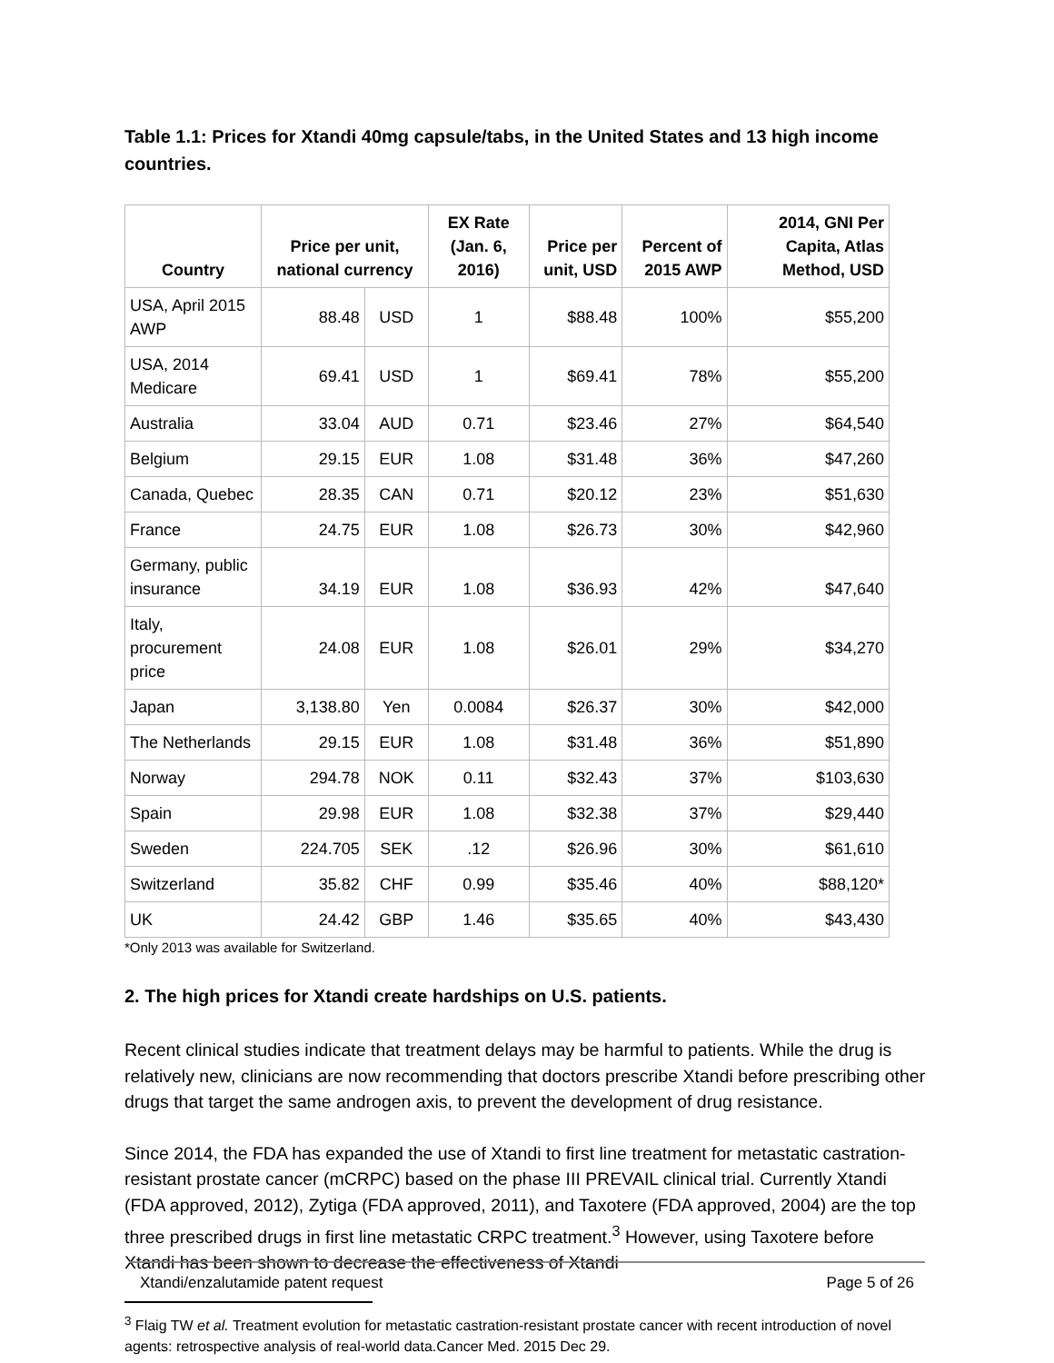Table 1.1: Prices for Xtandi 40mg capsule/tabs, in the United States and 13 high income countries.
| Country | Price per unit, national currency | | EX Rate (Jan. 6, 2016) | Price per unit, USD | Percent of 2015 AWP | 2014, GNI Per Capita, Atlas Method, USD |
| --- | --- | --- | --- | --- | --- | --- |
| USA, April 2015 AWP | 88.48 | USD | 1 | $88.48 | 100% | $55,200 |
| USA, 2014 Medicare | 69.41 | USD | 1 | $69.41 | 78% | $55,200 |
| Australia | 33.04 | AUD | 0.71 | $23.46 | 27% | $64,540 |
| Belgium | 29.15 | EUR | 1.08 | $31.48 | 36% | $47,260 |
| Canada, Quebec | 28.35 | CAN | 0.71 | $20.12 | 23% | $51,630 |
| France | 24.75 | EUR | 1.08 | $26.73 | 30% | $42,960 |
| Germany, public insurance | 34.19 | EUR | 1.08 | $36.93 | 42% | $47,640 |
| Italy, procurement price | 24.08 | EUR | 1.08 | $26.01 | 29% | $34,270 |
| Japan | 3,138.80 | Yen | 0.0084 | $26.37 | 30% | $42,000 |
| The Netherlands | 29.15 | EUR | 1.08 | $31.48 | 36% | $51,890 |
| Norway | 294.78 | NOK | 0.11 | $32.43 | 37% | $103,630 |
| Spain | 29.98 | EUR | 1.08 | $32.38 | 37% | $29,440 |
| Sweden | 224.705 | SEK | .12 | $26.96 | 30% | $61,610 |
| Switzerland | 35.82 | CHF | 0.99 | $35.46 | 40% | $88,120* |
| UK | 24.42 | GBP | 1.46 | $35.65 | 40% | $43,430 |
*Only 2013 was available for Switzerland.
2. The high prices for Xtandi create hardships on U.S. patients.
Recent clinical studies indicate that treatment delays may be harmful to patients. While the drug is relatively new, clinicians are now recommending that doctors prescribe Xtandi before prescribing other drugs that target the same androgen axis, to prevent the development of drug resistance.
Since 2014, the FDA has expanded the use of Xtandi to first line treatment for metastatic castration-resistant prostate cancer (mCRPC) based on the phase III PREVAIL clinical trial. Currently Xtandi (FDA approved, 2012), Zytiga (FDA approved, 2011), and Taxotere (FDA approved, 2004) are the top three prescribed drugs in first line metastatic CRPC treatment.<sup>3</sup> However, using Taxotere before Xtandi has been shown to decrease the effectiveness of Xtandi
<sup>3</sup> Flaig TW et al. Treatment evolution for metastatic castration-resistant prostate cancer with recent introduction of novel agents: retrospective analysis of real-world data.Cancer Med. 2015 Dec 29.
Xtandi/enzalutamide patent request Page 5 of 26